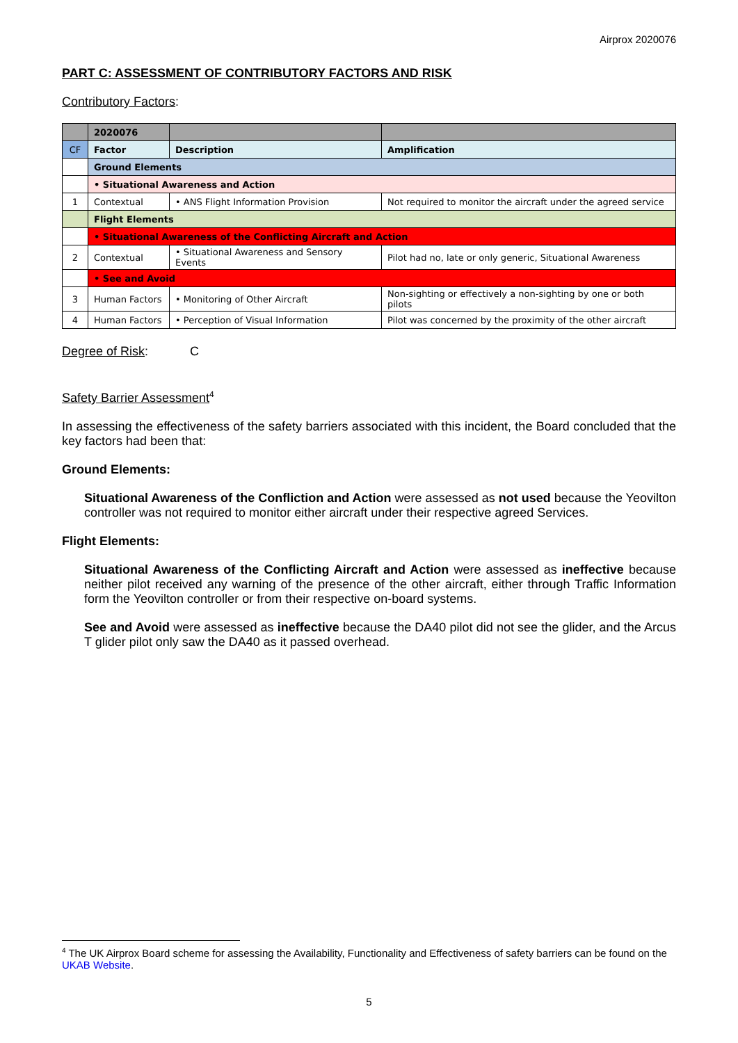Airprox 2020076
PART C: ASSESSMENT OF CONTRIBUTORY FACTORS AND RISK
Contributory Factors:
| | 2020076 | | |
| CF | Factor | Description | Amplification |
| | Ground Elements | | |
| | • Situational Awareness and Action | | |
| 1 | Contextual | • ANS Flight Information Provision | Not required to monitor the aircraft under the agreed service |
| | Flight Elements | | |
| | • Situational Awareness of the Conflicting Aircraft and Action | | |
| 2 | Contextual | • Situational Awareness and Sensory Events | Pilot had no, late or only generic, Situational Awareness |
| | • See and Avoid | | |
| 3 | Human Factors | • Monitoring of Other Aircraft | Non-sighting or effectively a non-sighting by one or both pilots |
| 4 | Human Factors | • Perception of Visual Information | Pilot was concerned by the proximity of the other aircraft |
Degree of Risk: C
Safety Barrier Assessment<sup>4</sup>
In assessing the effectiveness of the safety barriers associated with this incident, the Board concluded that the key factors had been that:
Ground Elements:
Situational Awareness of the Confliction and Action were assessed as not used because the Yeovilton controller was not required to monitor either aircraft under their respective agreed Services.
Flight Elements:
Situational Awareness of the Conflicting Aircraft and Action were assessed as ineffective because neither pilot received any warning of the presence of the other aircraft, either through Traffic Information form the Yeovilton controller or from their respective on-board systems.
See and Avoid were assessed as ineffective because the DA40 pilot did not see the glider, and the Arcus T glider pilot only saw the DA40 as it passed overhead.
<sup>4</sup> The UK Airprox Board scheme for assessing the Availability, Functionality and Effectiveness of safety barriers can be found on the UKAB Website.
5